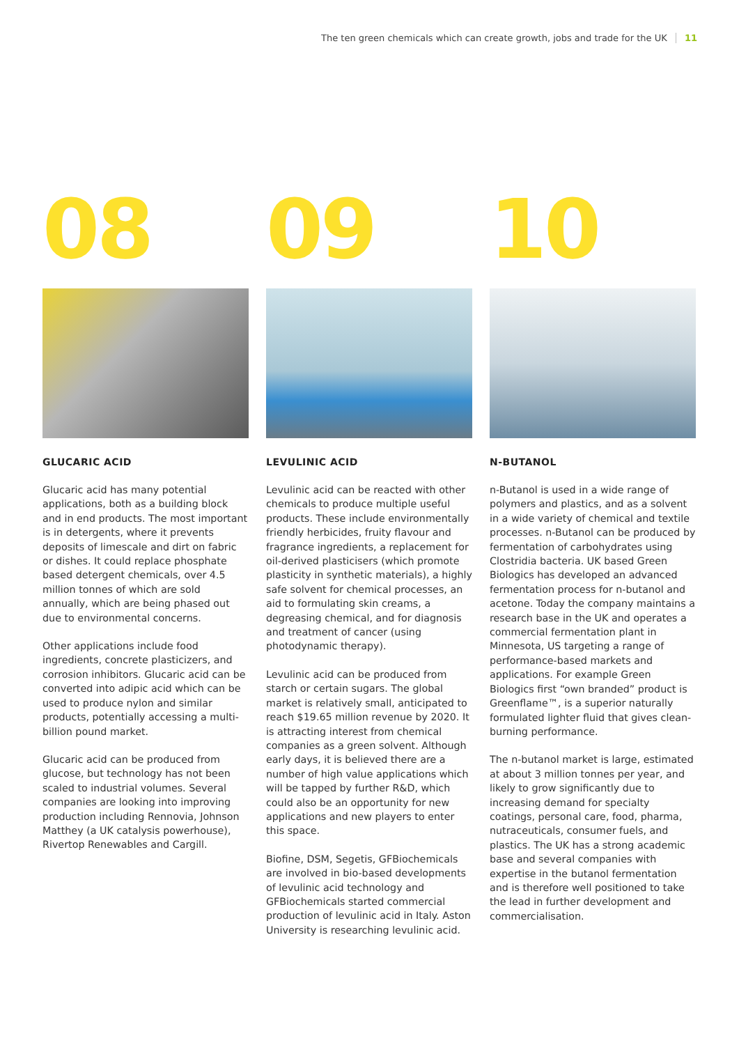The ten green chemicals which can create growth, jobs and trade for the UK 11
08
GLUCARIC ACID
Glucaric acid has many potential applications, both as a building block and in end products. The most important is in detergents, where it prevents deposits of limescale and dirt on fabric or dishes. It could replace phosphate based detergent chemicals, over 4.5 million tonnes of which are sold annually, which are being phased out due to environmental concerns.
Other applications include food ingredients, concrete plasticizers, and corrosion inhibitors. Glucaric acid can be converted into adipic acid which can be used to produce nylon and similar products, potentially accessing a multi-billion pound market.
Glucaric acid can be produced from glucose, but technology has not been scaled to industrial volumes. Several companies are looking into improving production including Rennovia, Johnson Matthey (a UK catalysis powerhouse), Rivertop Renewables and Cargill.
09
LEVULINIC ACID
Levulinic acid can be reacted with other chemicals to produce multiple useful products. These include environmentally friendly herbicides, fruity flavour and fragrance ingredients, a replacement for oil-derived plasticisers (which promote plasticity in synthetic materials), a highly safe solvent for chemical processes, an aid to formulating skin creams, a degreasing chemical, and for diagnosis and treatment of cancer (using photodynamic therapy).
Levulinic acid can be produced from starch or certain sugars. The global market is relatively small, anticipated to reach $19.65 million revenue by 2020. It is attracting interest from chemical companies as a green solvent. Although early days, it is believed there are a number of high value applications which will be tapped by further R&D, which could also be an opportunity for new applications and new players to enter this space.
Biofine, DSM, Segetis, GFBiochemicals are involved in bio-based developments of levulinic acid technology and GFBiochemicals started commercial production of levulinic acid in Italy. Aston University is researching levulinic acid.
10
N-BUTANOL
n-Butanol is used in a wide range of polymers and plastics, and as a solvent in a wide variety of chemical and textile processes. n-Butanol can be produced by fermentation of carbohydrates using Clostridia bacteria. UK based Green Biologics has developed an advanced fermentation process for n-butanol and acetone. Today the company maintains a research base in the UK and operates a commercial fermentation plant in Minnesota, US targeting a range of performance-based markets and applications. For example Green Biologics first “own branded” product is Greenflame™, is a superior naturally formulated lighter fluid that gives clean-burning performance.
The n-butanol market is large, estimated at about 3 million tonnes per year, and likely to grow significantly due to increasing demand for specialty coatings, personal care, food, pharma, nutraceuticals, consumer fuels, and plastics. The UK has a strong academic base and several companies with expertise in the butanol fermentation and is therefore well positioned to take the lead in further development and commercialisation.